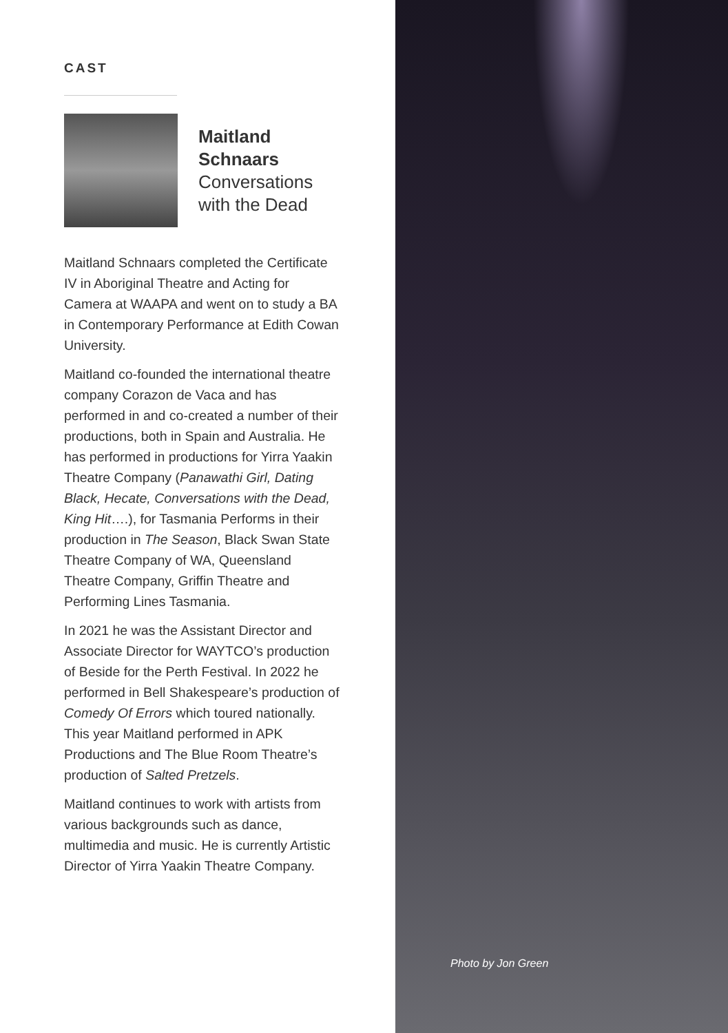CAST
Maitland
Schnaars
Conversations
with the Dead
Maitland Schnaars completed the Certificate IV in Aboriginal Theatre and Acting for Camera at WAAPA and went on to study a BA in Contemporary Performance at Edith Cowan University.
Maitland co-founded the international theatre company Corazon de Vaca and has performed in and co-created a number of their productions, both in Spain and Australia. He has performed in productions for Yirra Yaakin Theatre Company (Panawathi Girl, Dating Black, Hecate, Conversations with the Dead, King Hit….), for Tasmania Performs in their production in The Season, Black Swan State Theatre Company of WA, Queensland Theatre Company, Griffin Theatre and Performing Lines Tasmania.
In 2021 he was the Assistant Director and Associate Director for WAYTCO’s production of Beside for the Perth Festival. In 2022 he performed in Bell Shakespeare’s production of Comedy Of Errors which toured nationally. This year Maitland performed in APK Productions and The Blue Room Theatre’s production of Salted Pretzels.
Maitland continues to work with artists from various backgrounds such as dance, multimedia and music. He is currently Artistic Director of Yirra Yaakin Theatre Company.
Photo by Jon Green